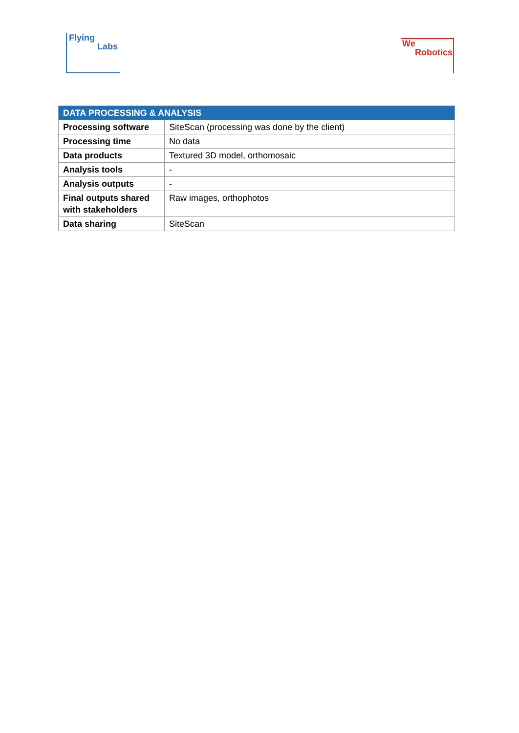Flying
Labs
We
Robotics
| DATA PROCESSING & ANALYSIS | |
| --- | --- |
| Processing software | SiteScan (processing was done by the client) |
| Processing time | No data |
| Data products | Textured 3D model, orthomosaic |
| Analysis tools | - |
| Analysis outputs | - |
| Final outputs shared with stakeholders | Raw images, orthophotos |
| Data sharing | SiteScan |